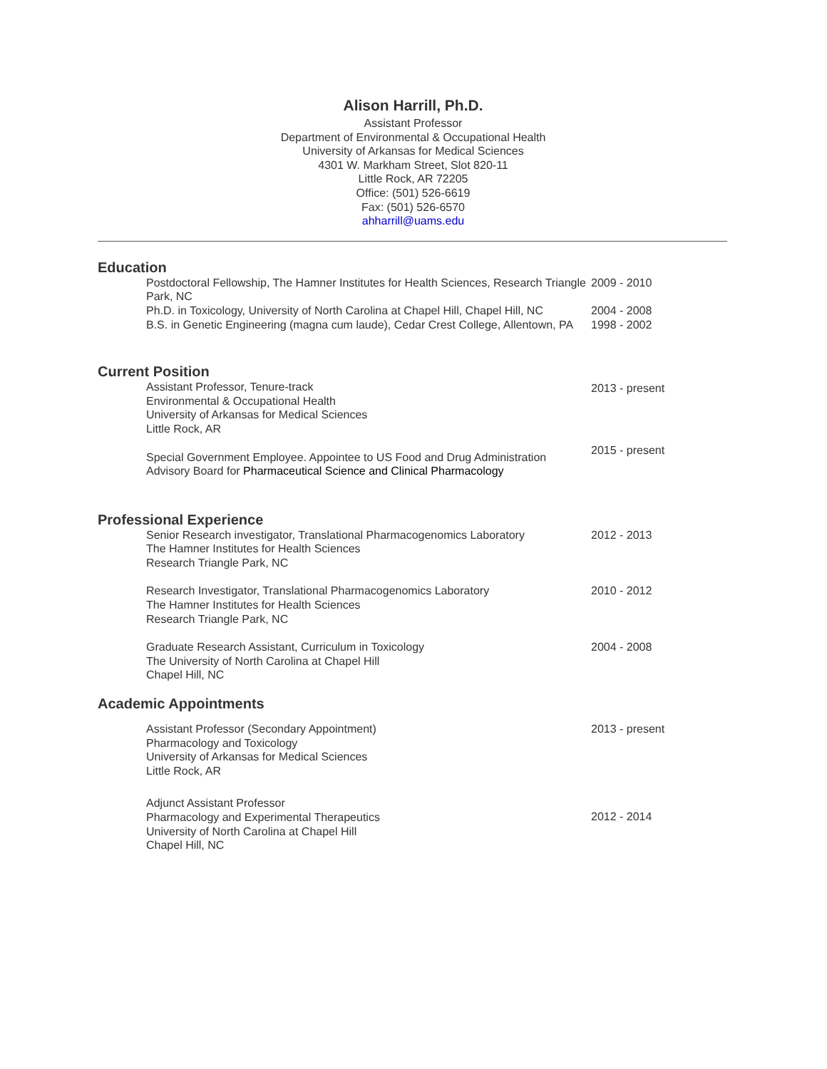Alison Harrill, Ph.D.
Assistant Professor
Department of Environmental & Occupational Health
University of Arkansas for Medical Sciences
4301 W. Markham Street, Slot 820-11
Little Rock, AR 72205
Office: (501) 526-6619
Fax: (501) 526-6570
ahharrill@uams.edu
Education
Postdoctoral Fellowship, The Hamner Institutes for Health Sciences, Research Triangle Park, NC
2009 - 2010
Ph.D. in Toxicology, University of North Carolina at Chapel Hill, Chapel Hill, NC
2004 - 2008
B.S. in Genetic Engineering (magna cum laude), Cedar Crest College, Allentown, PA
1998 - 2002
Current Position
Assistant Professor, Tenure-track
Environmental & Occupational Health
University of Arkansas for Medical Sciences
Little Rock, AR
2013 - present
Special Government Employee. Appointee to US Food and Drug Administration Advisory Board for Pharmaceutical Science and Clinical Pharmacology
2015 - present
Professional Experience
Senior Research investigator, Translational Pharmacogenomics Laboratory
The Hamner Institutes for Health Sciences
Research Triangle Park, NC
2012 - 2013
Research Investigator, Translational Pharmacogenomics Laboratory
The Hamner Institutes for Health Sciences
Research Triangle Park, NC
2010 - 2012
Graduate Research Assistant, Curriculum in Toxicology
The University of North Carolina at Chapel Hill
Chapel Hill, NC
2004 - 2008
Academic Appointments
Assistant Professor (Secondary Appointment)
Pharmacology and Toxicology
University of Arkansas for Medical Sciences
Little Rock, AR
2013 - present
Adjunct Assistant Professor
Pharmacology and Experimental Therapeutics
University of North Carolina at Chapel Hill
Chapel Hill, NC
2012 - 2014